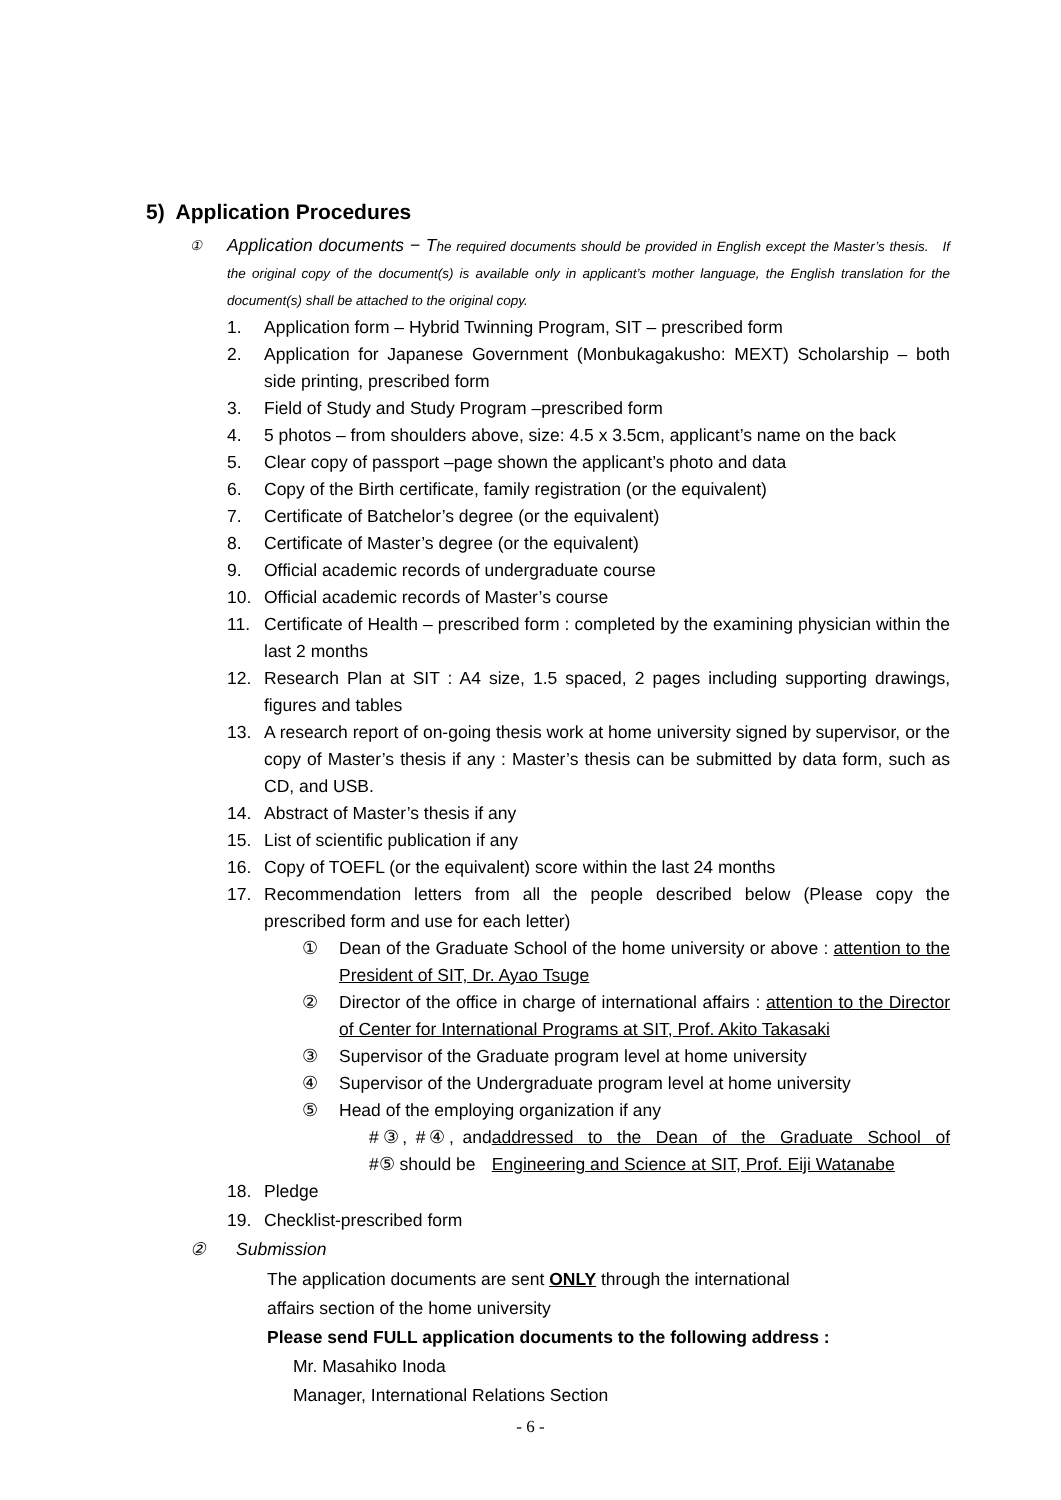5) Application Procedures
① Application documents − The required documents should be provided in English except the Master’s thesis. If the original copy of the document(s) is available only in applicant’s mother language, the English translation for the document(s) shall be attached to the original copy.
1. Application form – Hybrid Twinning Program, SIT – prescribed form
2. Application for Japanese Government (Monbukagakusho: MEXT) Scholarship – both side printing, prescribed form
3. Field of Study and Study Program –prescribed form
4. 5 photos – from shoulders above, size: 4.5 x 3.5cm, applicant’s name on the back
5. Clear copy of passport –page shown the applicant’s photo and data
6. Copy of the Birth certificate, family registration (or the equivalent)
7. Certificate of Batchelor’s degree (or the equivalent)
8. Certificate of Master’s degree (or the equivalent)
9. Official academic records of undergraduate course
10. Official academic records of Master’s course
11. Certificate of Health – prescribed form : completed by the examining physician within the last 2 months
12. Research Plan at SIT : A4 size, 1.5 spaced, 2 pages including supporting drawings, figures and tables
13. A research report of on-going thesis work at home university signed by supervisor, or the copy of Master’s thesis if any : Master’s thesis can be submitted by data form, such as CD, and USB.
14. Abstract of Master’s thesis if any
15. List of scientific publication if any
16. Copy of TOEFL (or the equivalent) score within the last 24 months
17. Recommendation letters from all the people described below (Please copy the prescribed form and use for each letter)
① Dean of the Graduate School of the home university or above : attention to the President of SIT, Dr. Ayao Tsuge
② Director of the office in charge of international affairs : attention to the Director of Center for International Programs at SIT, Prof. Akito Takasaki
③ Supervisor of the Graduate program level at home university
④ Supervisor of the Undergraduate program level at home university
⑤ Head of the employing organization if any
#③, #④, and #⑤ should be addressed to the Dean of the Graduate School of Engineering and Science at SIT, Prof. Eiji Watanabe
18. Pledge
19. Checklist-prescribed form
② Submission
The application documents are sent ONLY through the international
affairs section of the home university
Please send FULL application documents to the following address :
Mr. Masahiko Inoda
Manager, International Relations Section
- 6 -